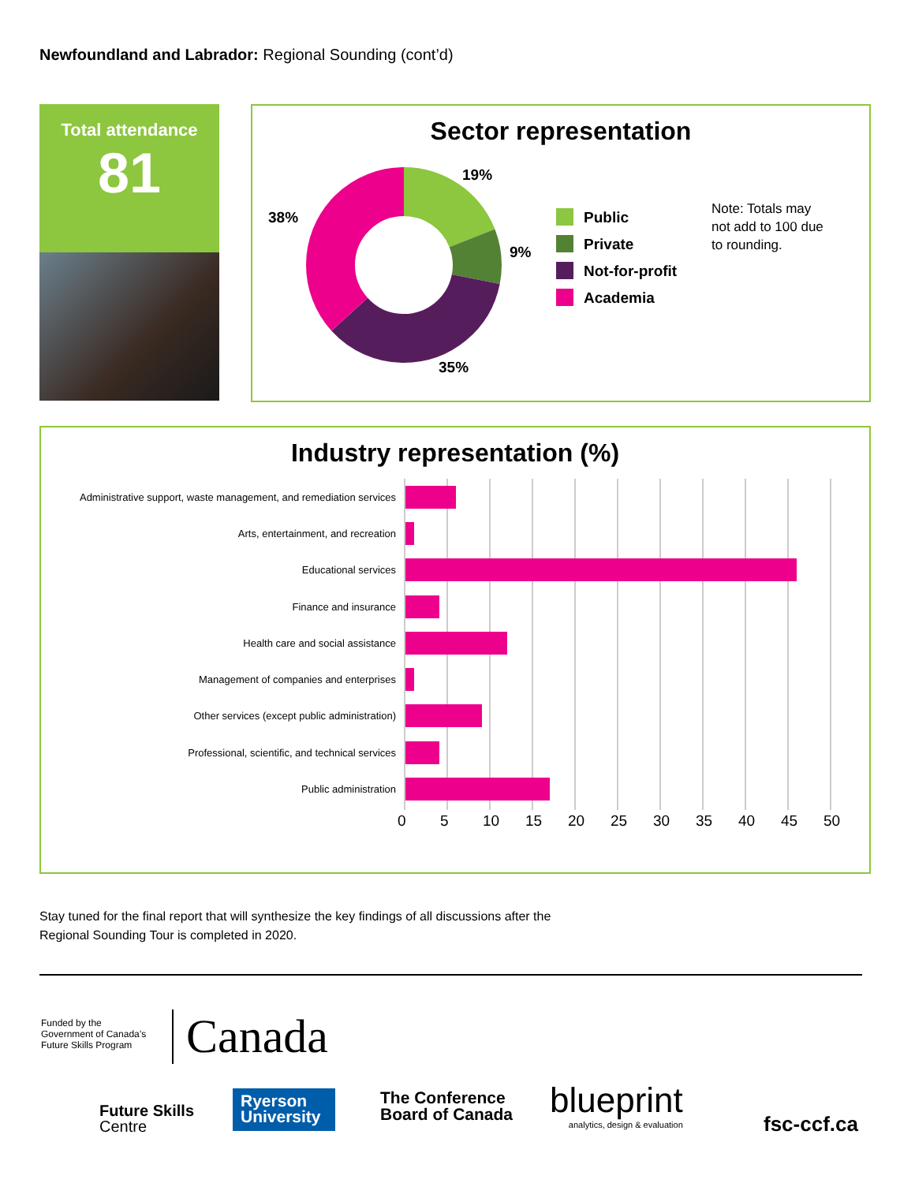Newfoundland and Labrador: Regional Sounding (cont’d)
Total attendance
81
Sector representation
19%
9%
35%
38%
Public
Private
Not-for-profit
Academia
Note: Totals may
not add to 100 due
to rounding.
Industry representation (%)
Administrative support, waste management, and remediation services
Arts, entertainment, and recreation
Educational services
Finance and insurance
Health care and social assistance
Management of companies and enterprises
Other services (except public administration)
Professional, scientific, and technical services
Public administration
0 5 10 15 20 25 30 35 40 45 50
Stay tuned for the final report that will synthesize the key findings of all discussions after the
Regional Sounding Tour is completed in 2020.
Funded by the
Government of Canada’s
Future Skills Program
Canada
Future Skills
Centre
Ryerson
University
The Conference
Board of Canada
blueprint
analytics, design & evaluation
fsc-ccf.ca